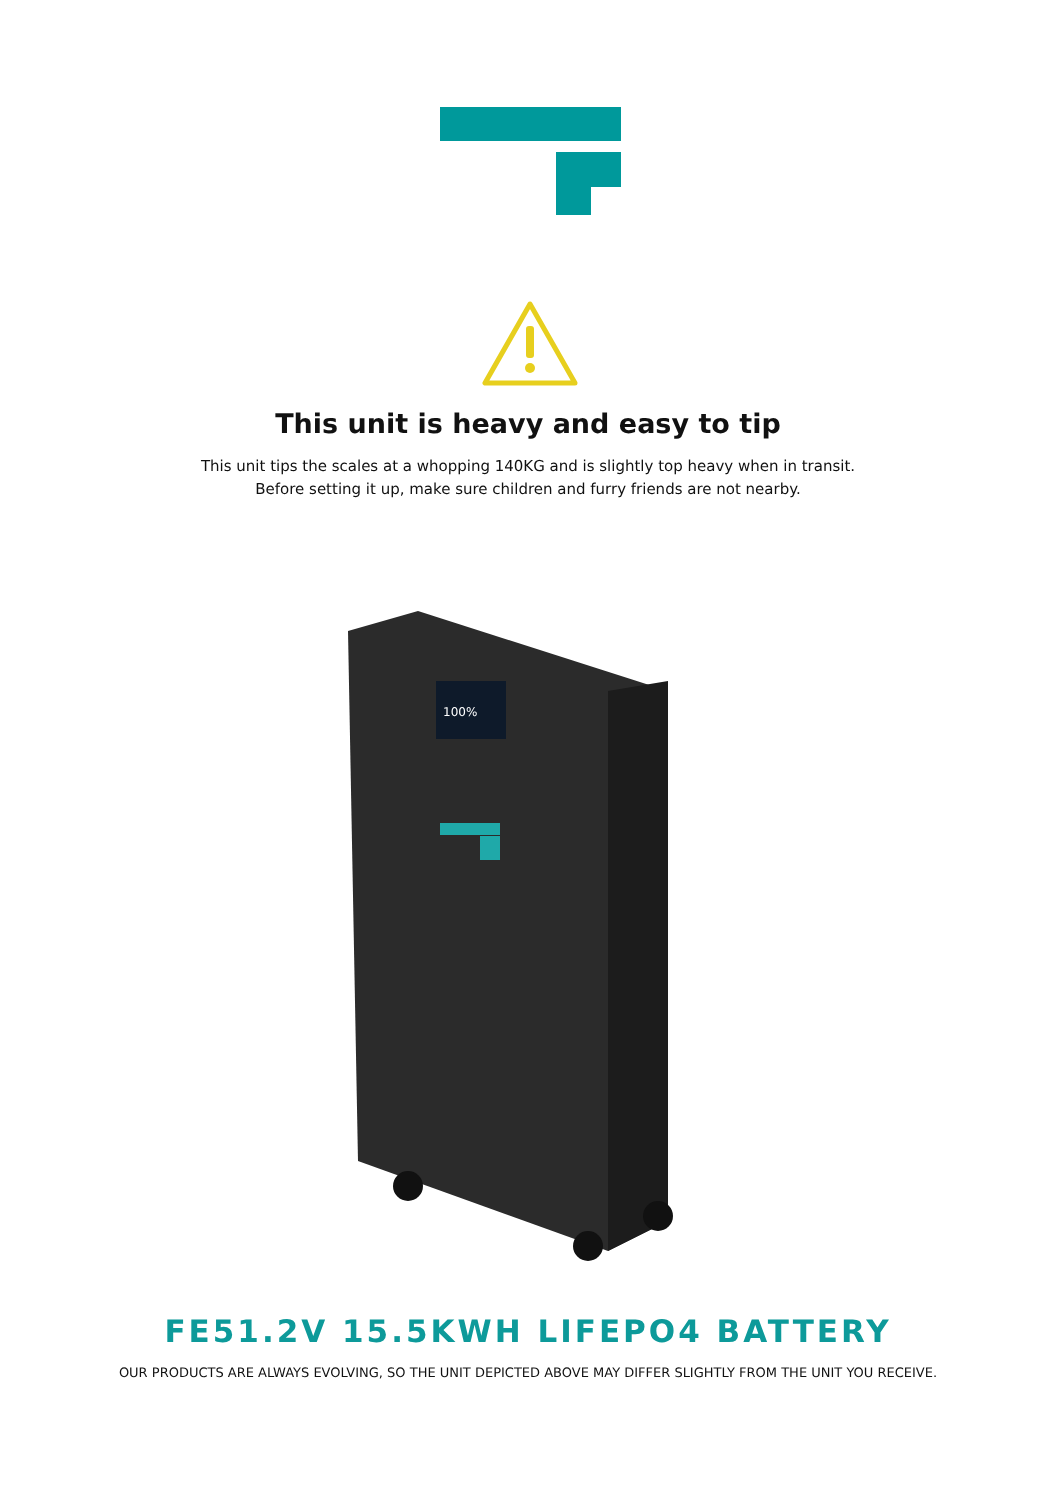This unit is heavy and easy to tip
This unit tips the scales at a whopping 140KG and is slightly top heavy when in transit.
Before setting it up, make sure children and furry friends are not nearby.
100%
FE51.2V 15.5KWH LIFEPO4 BATTERY
OUR PRODUCTS ARE ALWAYS EVOLVING, SO THE UNIT DEPICTED ABOVE MAY DIFFER SLIGHTLY FROM THE UNIT YOU RECEIVE.